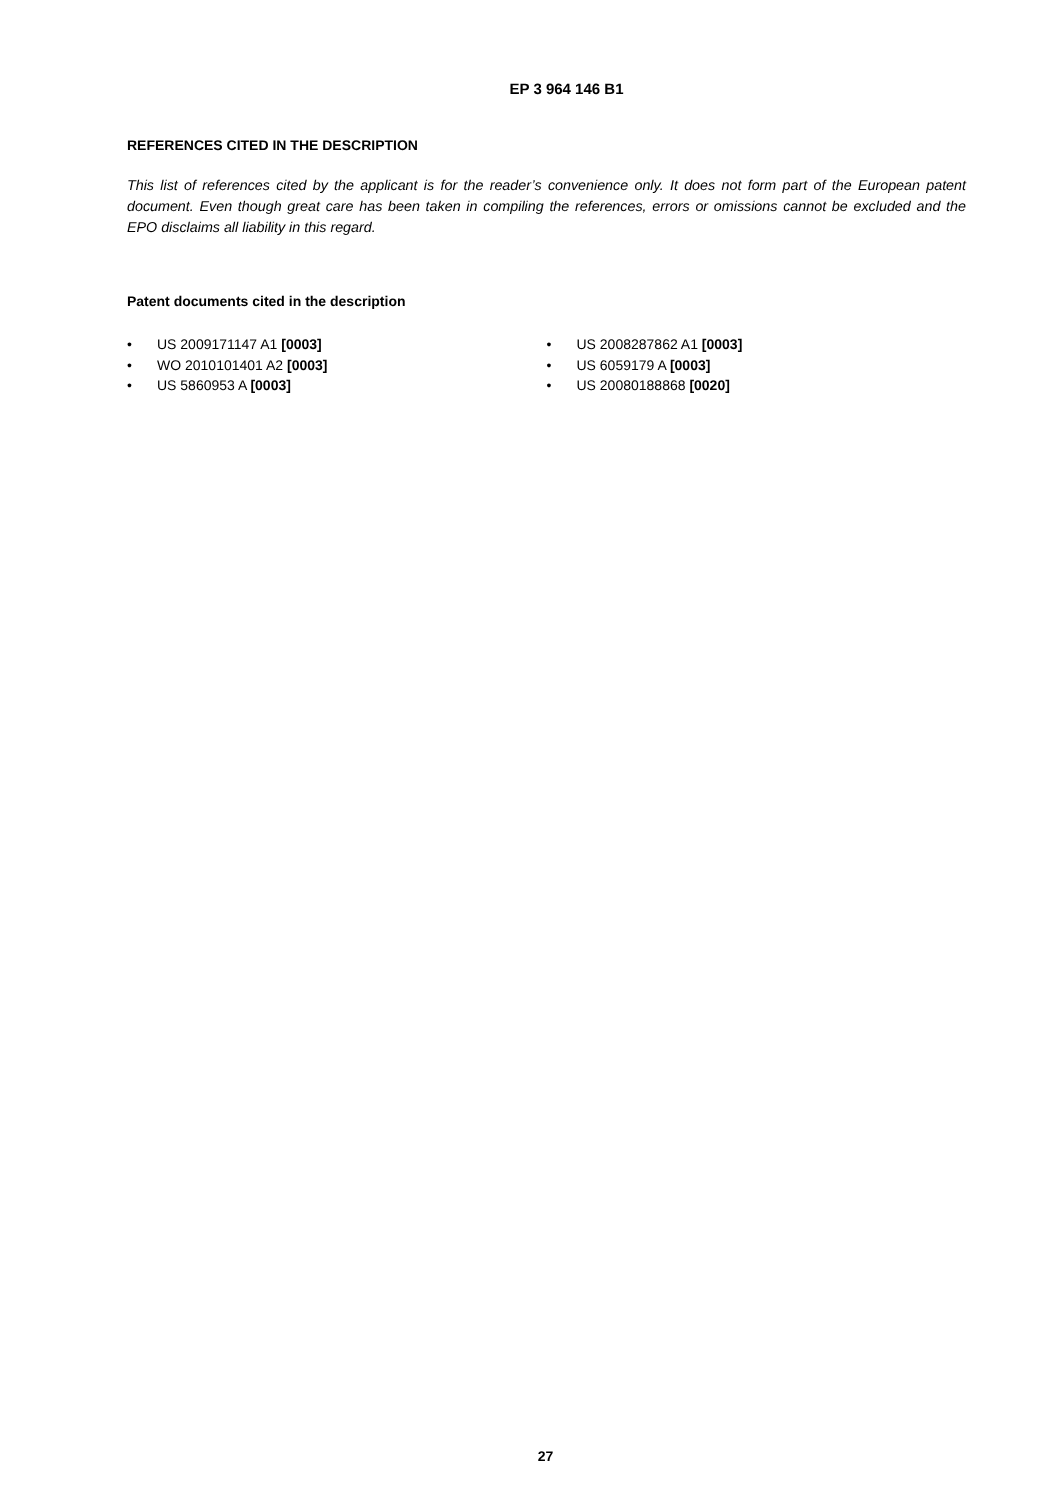EP 3 964 146 B1
REFERENCES CITED IN THE DESCRIPTION
This list of references cited by the applicant is for the reader’s convenience only. It does not form part of the European patent document. Even though great care has been taken in compiling the references, errors or omissions cannot be excluded and the EPO disclaims all liability in this regard.
Patent documents cited in the description
• US 2009171147 A1 [0003]
• WO 2010101401 A2 [0003]
• US 5860953 A [0003]
• US 2008287862 A1 [0003]
• US 6059179 A [0003]
• US 20080188868 [0020]
27